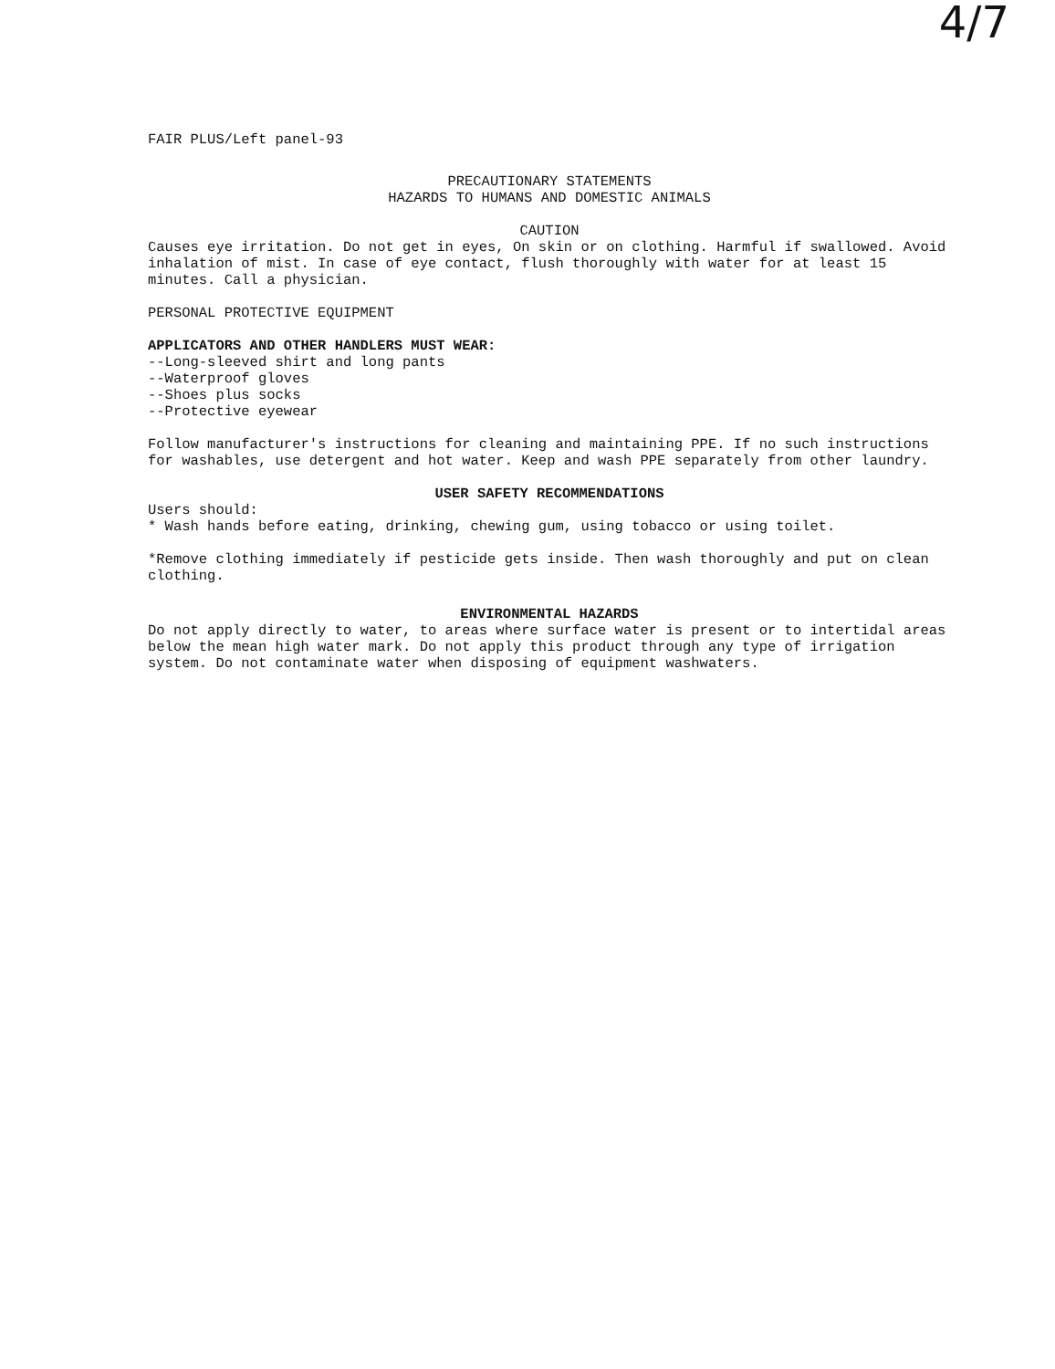4/7
FAIR PLUS/Left panel-93
PRECAUTIONARY STATEMENTS
HAZARDS TO HUMANS AND DOMESTIC ANIMALS
CAUTION
Causes eye irritation. Do not get in eyes, On skin or on clothing. Harmful if swallowed. Avoid inhalation of mist. In case of eye contact, flush thoroughly with water for at least 15 minutes. Call a physician.
PERSONAL PROTECTIVE EQUIPMENT
APPLICATORS AND OTHER HANDLERS MUST WEAR:
--Long-sleeved shirt and long pants
--Waterproof gloves
--Shoes plus socks
--Protective eyewear
Follow manufacturer's instructions for cleaning and maintaining PPE. If no such instructions for washables, use detergent and hot water. Keep and wash PPE separately from other laundry.
USER SAFETY RECOMMENDATIONS
Users should:
* Wash hands before eating, drinking, chewing gum, using tobacco or using toilet.
*Remove clothing immediately if pesticide gets inside. Then wash thoroughly and put on clean clothing.
ENVIRONMENTAL HAZARDS
Do not apply directly to water, to areas where surface water is present or to intertidal areas below the mean high water mark. Do not apply this product through any type of irrigation system. Do not contaminate water when disposing of equipment washwaters.